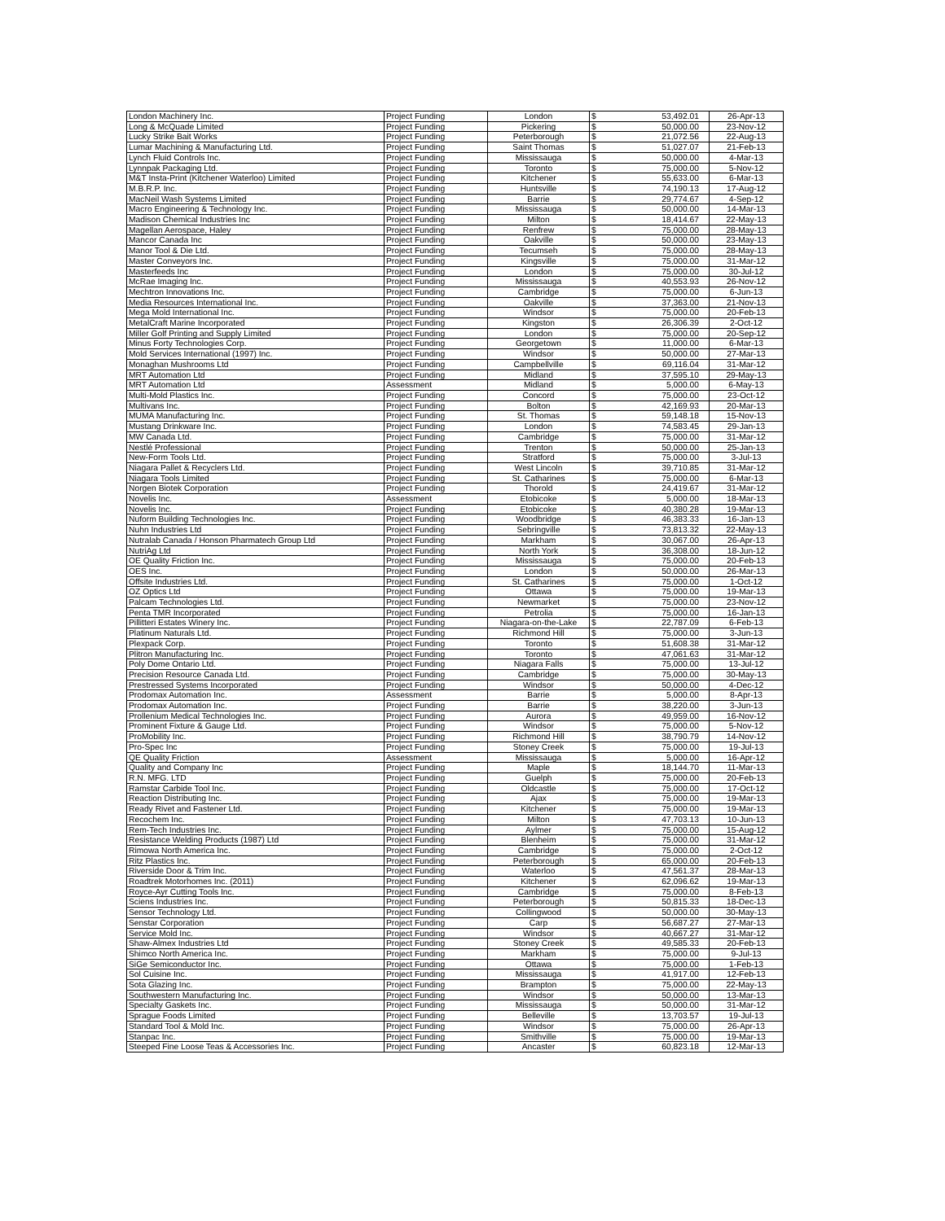| London Machinery Inc. | Project Funding | London | $ | 53,492.01 | 26-Apr-13 |
| Long & McQuade Limited | Project Funding | Pickering | $ | 50,000.00 | 23-Nov-12 |
| Lucky Strike Bait Works | Project Funding | Peterborough | $ | 21,072.56 | 22-Aug-13 |
| Lumar Machining & Manufacturing Ltd. | Project Funding | Saint Thomas | $ | 51,027.07 | 21-Feb-13 |
| Lynch Fluid Controls Inc. | Project Funding | Mississauga | $ | 50,000.00 | 4-Mar-13 |
| Lynnpak Packaging Ltd. | Project Funding | Toronto | $ | 75,000.00 | 5-Nov-12 |
| M&T Insta-Print (Kitchener Waterloo) Limited | Project Funding | Kitchener | $ | 55,633.00 | 6-Mar-13 |
| M.B.R.P. Inc. | Project Funding | Huntsville | $ | 74,190.13 | 17-Aug-12 |
| MacNeil Wash Systems Limited | Project Funding | Barrie | $ | 29,774.67 | 4-Sep-12 |
| Macro Engineering & Technology Inc. | Project Funding | Mississauga | $ | 50,000.00 | 14-Mar-13 |
| Madison Chemical Industries Inc | Project Funding | Milton | $ | 18,414.67 | 22-May-13 |
| Magellan Aerospace, Haley | Project Funding | Renfrew | $ | 75,000.00 | 28-May-13 |
| Mancor Canada Inc | Project Funding | Oakville | $ | 50,000.00 | 23-May-13 |
| Manor Tool & Die Ltd. | Project Funding | Tecumseh | $ | 75,000.00 | 28-May-13 |
| Master Conveyors Inc. | Project Funding | Kingsville | $ | 75,000.00 | 31-Mar-12 |
| Masterfeeds Inc | Project Funding | London | $ | 75,000.00 | 30-Jul-12 |
| McRae Imaging Inc. | Project Funding | Mississauga | $ | 40,553.93 | 26-Nov-12 |
| Mechtron Innovations Inc. | Project Funding | Cambridge | $ | 75,000.00 | 6-Jun-13 |
| Media Resources International Inc. | Project Funding | Oakville | $ | 37,363.00 | 21-Nov-13 |
| Mega Mold International Inc. | Project Funding | Windsor | $ | 75,000.00 | 20-Feb-13 |
| MetalCraft Marine Incorporated | Project Funding | Kingston | $ | 26,306.39 | 2-Oct-12 |
| Miller Golf Printing and Supply Limited | Project Funding | London | $ | 75,000.00 | 20-Sep-12 |
| Minus Forty Technologies Corp. | Project Funding | Georgetown | $ | 11,000.00 | 6-Mar-13 |
| Mold Services International (1997) Inc. | Project Funding | Windsor | $ | 50,000.00 | 27-Mar-13 |
| Monaghan Mushrooms Ltd | Project Funding | Campbellville | $ | 69,116.04 | 31-Mar-12 |
| MRT Automation Ltd | Project Funding | Midland | $ | 37,595.10 | 29-May-13 |
| MRT Automation Ltd | Assessment | Midland | $ | 5,000.00 | 6-May-13 |
| Multi-Mold Plastics Inc. | Project Funding | Concord | $ | 75,000.00 | 23-Oct-12 |
| Multivans Inc. | Project Funding | Bolton | $ | 42,169.93 | 20-Mar-13 |
| MUMA Manufacturing Inc. | Project Funding | St. Thomas | $ | 59,148.18 | 15-Nov-13 |
| Mustang Drinkware Inc. | Project Funding | London | $ | 74,583.45 | 29-Jan-13 |
| MW Canada Ltd. | Project Funding | Cambridge | $ | 75,000.00 | 31-Mar-12 |
| Nestlé Professional | Project Funding | Trenton | $ | 50,000.00 | 25-Jan-13 |
| New-Form Tools Ltd. | Project Funding | Stratford | $ | 75,000.00 | 3-Jul-13 |
| Niagara Pallet & Recyclers Ltd. | Project Funding | West Lincoln | $ | 39,710.85 | 31-Mar-12 |
| Niagara Tools Limited | Project Funding | St. Catharines | $ | 75,000.00 | 6-Mar-13 |
| Norgen Biotek Corporation | Project Funding | Thorold | $ | 24,419.67 | 31-Mar-12 |
| Novelis Inc. | Assessment | Etobicoke | $ | 5,000.00 | 18-Mar-13 |
| Novelis Inc. | Project Funding | Etobicoke | $ | 40,380.28 | 19-Mar-13 |
| Nuform Building Technologies Inc. | Project Funding | Woodbridge | $ | 46,383.33 | 16-Jan-13 |
| Nuhn Industries Ltd | Project Funding | Sebringville | $ | 73,813.32 | 22-May-13 |
| Nutralab Canada / Honson Pharmatech Group Ltd | Project Funding | Markham | $ | 30,067.00 | 26-Apr-13 |
| NutriAg Ltd | Project Funding | North York | $ | 36,308.00 | 18-Jun-12 |
| OE Quality Friction Inc. | Project Funding | Mississauga | $ | 75,000.00 | 20-Feb-13 |
| OES Inc. | Project Funding | London | $ | 50,000.00 | 26-Mar-13 |
| Offsite Industries Ltd. | Project Funding | St. Catharines | $ | 75,000.00 | 1-Oct-12 |
| OZ Optics Ltd | Project Funding | Ottawa | $ | 75,000.00 | 19-Mar-13 |
| Palcam Technologies Ltd. | Project Funding | Newmarket | $ | 75,000.00 | 23-Nov-12 |
| Penta TMR Incorporated | Project Funding | Petrolia | $ | 75,000.00 | 16-Jan-13 |
| Pillitteri Estates Winery Inc. | Project Funding | Niagara-on-the-Lake | $ | 22,787.09 | 6-Feb-13 |
| Platinum Naturals Ltd. | Project Funding | Richmond Hill | $ | 75,000.00 | 3-Jun-13 |
| Plexpack Corp. | Project Funding | Toronto | $ | 51,608.38 | 31-Mar-12 |
| Plitron Manufacturing Inc. | Project Funding | Toronto | $ | 47,061.63 | 31-Mar-12 |
| Poly Dome Ontario Ltd. | Project Funding | Niagara Falls | $ | 75,000.00 | 13-Jul-12 |
| Precision Resource Canada Ltd. | Project Funding | Cambridge | $ | 75,000.00 | 30-May-13 |
| Prestressed Systems Incorporated | Project Funding | Windsor | $ | 50,000.00 | 4-Dec-12 |
| Prodomax Automation Inc. | Assessment | Barrie | $ | 5,000.00 | 8-Apr-13 |
| Prodomax Automation Inc. | Project Funding | Barrie | $ | 38,220.00 | 3-Jun-13 |
| Prollenium Medical Technologies Inc. | Project Funding | Aurora | $ | 49,959.00 | 16-Nov-12 |
| Prominent Fixture & Gauge Ltd. | Project Funding | Windsor | $ | 75,000.00 | 5-Nov-12 |
| ProMobility Inc. | Project Funding | Richmond Hill | $ | 38,790.79 | 14-Nov-12 |
| Pro-Spec Inc | Project Funding | Stoney Creek | $ | 75,000.00 | 19-Jul-13 |
| QE Quality Friction | Assessment | Mississauga | $ | 5,000.00 | 16-Apr-12 |
| Quality and Company Inc | Project Funding | Maple | $ | 18,144.70 | 11-Mar-13 |
| R.N. MFG. LTD | Project Funding | Guelph | $ | 75,000.00 | 20-Feb-13 |
| Ramstar Carbide Tool Inc. | Project Funding | Oldcastle | $ | 75,000.00 | 17-Oct-12 |
| Reaction Distributing Inc. | Project Funding | Ajax | $ | 75,000.00 | 19-Mar-13 |
| Ready Rivet and Fastener Ltd. | Project Funding | Kitchener | $ | 75,000.00 | 19-Mar-13 |
| Recochem Inc. | Project Funding | Milton | $ | 47,703.13 | 10-Jun-13 |
| Rem-Tech Industries Inc. | Project Funding | Aylmer | $ | 75,000.00 | 15-Aug-12 |
| Resistance Welding Products (1987) Ltd | Project Funding | Blenheim | $ | 75,000.00 | 31-Mar-12 |
| Rimowa North America Inc. | Project Funding | Cambridge | $ | 75,000.00 | 2-Oct-12 |
| Ritz Plastics Inc. | Project Funding | Peterborough | $ | 65,000.00 | 20-Feb-13 |
| Riverside Door & Trim Inc. | Project Funding | Waterloo | $ | 47,561.37 | 28-Mar-13 |
| Roadtrek Motorhomes Inc. (2011) | Project Funding | Kitchener | $ | 62,096.62 | 19-Mar-13 |
| Royce-Ayr Cutting Tools Inc. | Project Funding | Cambridge | $ | 75,000.00 | 8-Feb-13 |
| Sciens Industries Inc. | Project Funding | Peterborough | $ | 50,815.33 | 18-Dec-13 |
| Sensor Technology Ltd. | Project Funding | Collingwood | $ | 50,000.00 | 30-May-13 |
| Senstar Corporation | Project Funding | Carp | $ | 56,687.27 | 27-Mar-13 |
| Service Mold Inc. | Project Funding | Windsor | $ | 40,667.27 | 31-Mar-12 |
| Shaw-Almex Industries Ltd | Project Funding | Stoney Creek | $ | 49,585.33 | 20-Feb-13 |
| Shimco North America Inc. | Project Funding | Markham | $ | 75,000.00 | 9-Jul-13 |
| SiGe Semiconductor Inc. | Project Funding | Ottawa | $ | 75,000.00 | 1-Feb-13 |
| Sol Cuisine Inc. | Project Funding | Mississauga | $ | 41,917.00 | 12-Feb-13 |
| Sota Glazing Inc. | Project Funding | Brampton | $ | 75,000.00 | 22-May-13 |
| Southwestern Manufacturing Inc. | Project Funding | Windsor | $ | 50,000.00 | 13-Mar-13 |
| Specialty Gaskets Inc. | Project Funding | Mississauga | $ | 50,000.00 | 31-Mar-12 |
| Sprague Foods Limited | Project Funding | Belleville | $ | 13,703.57 | 19-Jul-13 |
| Standard Tool & Mold Inc. | Project Funding | Windsor | $ | 75,000.00 | 26-Apr-13 |
| Stanpac Inc. | Project Funding | Smithville | $ | 75,000.00 | 19-Mar-13 |
| Steeped Fine Loose Teas & Accessories Inc. | Project Funding | Ancaster | $ | 60,823.18 | 12-Mar-13 |